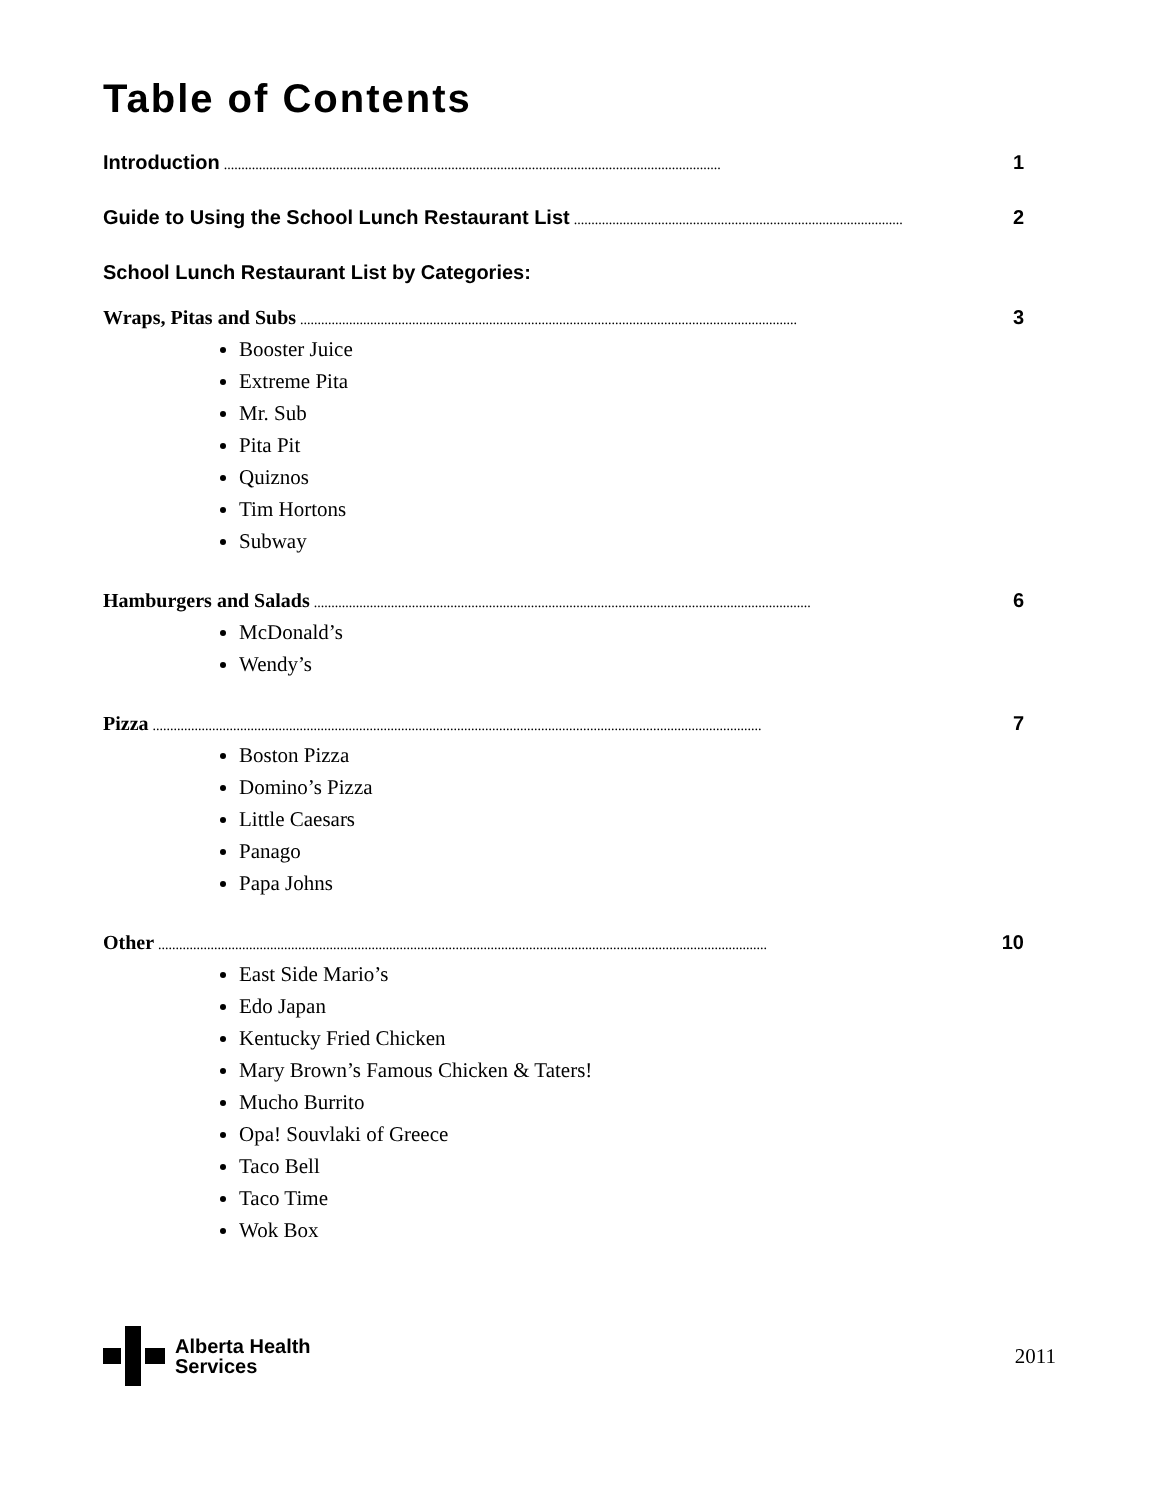Table of Contents
Introduction.............................................................................................................................................. 1
Guide to Using the School Lunch Restaurant List.............................................................................................. 2
School Lunch Restaurant List by Categories:
Wraps, Pitas and Subs.............................................................................................................................................. 3
Booster Juice
Extreme Pita
Mr. Sub
Pita Pit
Quiznos
Tim Hortons
Subway
Hamburgers and Salads.............................................................................................................................................. 6
McDonald’s
Wendy’s
Pizza.............................................................................................................................................................................. 7
Boston Pizza
Domino’s Pizza
Little Caesars
Panago
Papa Johns
Other.............................................................................................................................................................................. 10
East Side Mario’s
Edo Japan
Kentucky Fried Chicken
Mary Brown’s Famous Chicken & Taters!
Mucho Burrito
Opa! Souvlaki of Greece
Taco Bell
Taco Time
Wok Box
Alberta Health
Services
2011